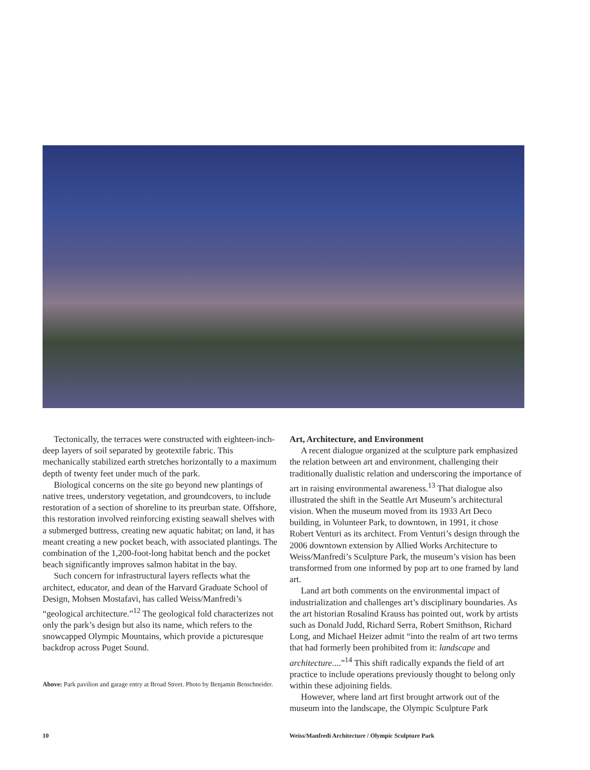Tectonically, the terraces were constructed with eighteen-inch-deep layers of soil separated by geotextile fabric. This mechanically stabilized earth stretches horizontally to a maximum depth of twenty feet under much of the park.
Biological concerns on the site go beyond new plantings of native trees, understory vegetation, and groundcovers, to include restoration of a section of shoreline to its preurban state. Offshore, this restoration involved reinforcing existing seawall shelves with a submerged buttress, creating new aquatic habitat; on land, it has meant creating a new pocket beach, with associated plantings. The combination of the 1,200-foot-long habitat bench and the pocket beach significantly improves salmon habitat in the bay.
Such concern for infrastructural layers reflects what the architect, educator, and dean of the Harvard Graduate School of Design, Mohsen Mostafavi, has called Weiss/Manfredi’s “geological architecture.”<sup>12</sup> The geological fold characterizes not only the park’s design but also its name, which refers to the snowcapped Olympic Mountains, which provide a picturesque backdrop across Puget Sound.
Above: Park pavilion and garage entry at Broad Street. Photo by Benjamin Benschneider.
Art, Architecture, and Environment
A recent dialogue organized at the sculpture park emphasized the relation between art and environment, challenging their traditionally dualistic relation and underscoring the importance of art in raising environmental awareness.<sup>13</sup> That dialogue also illustrated the shift in the Seattle Art Museum’s architectural vision. When the museum moved from its 1933 Art Deco building, in Volunteer Park, to downtown, in 1991, it chose Robert Venturi as its architect. From Venturi’s design through the 2006 downtown extension by Allied Works Architecture to Weiss/Manfredi’s Sculpture Park, the museum’s vision has been transformed from one informed by pop art to one framed by land art.
Land art both comments on the environmental impact of industrialization and challenges art’s disciplinary boundaries. As the art historian Rosalind Krauss has pointed out, work by artists such as Donald Judd, Richard Serra, Robert Smithson, Richard Long, and Michael Heizer admit “into the realm of art two terms that had formerly been prohibited from it: landscape and architecture....”<sup>14</sup> This shift radically expands the field of art practice to include operations previously thought to belong only within these adjoining fields.
However, where land art first brought artwork out of the museum into the landscape, the Olympic Sculpture Park
10
Weiss/Manfredi Architecture / Olympic Sculpture Park